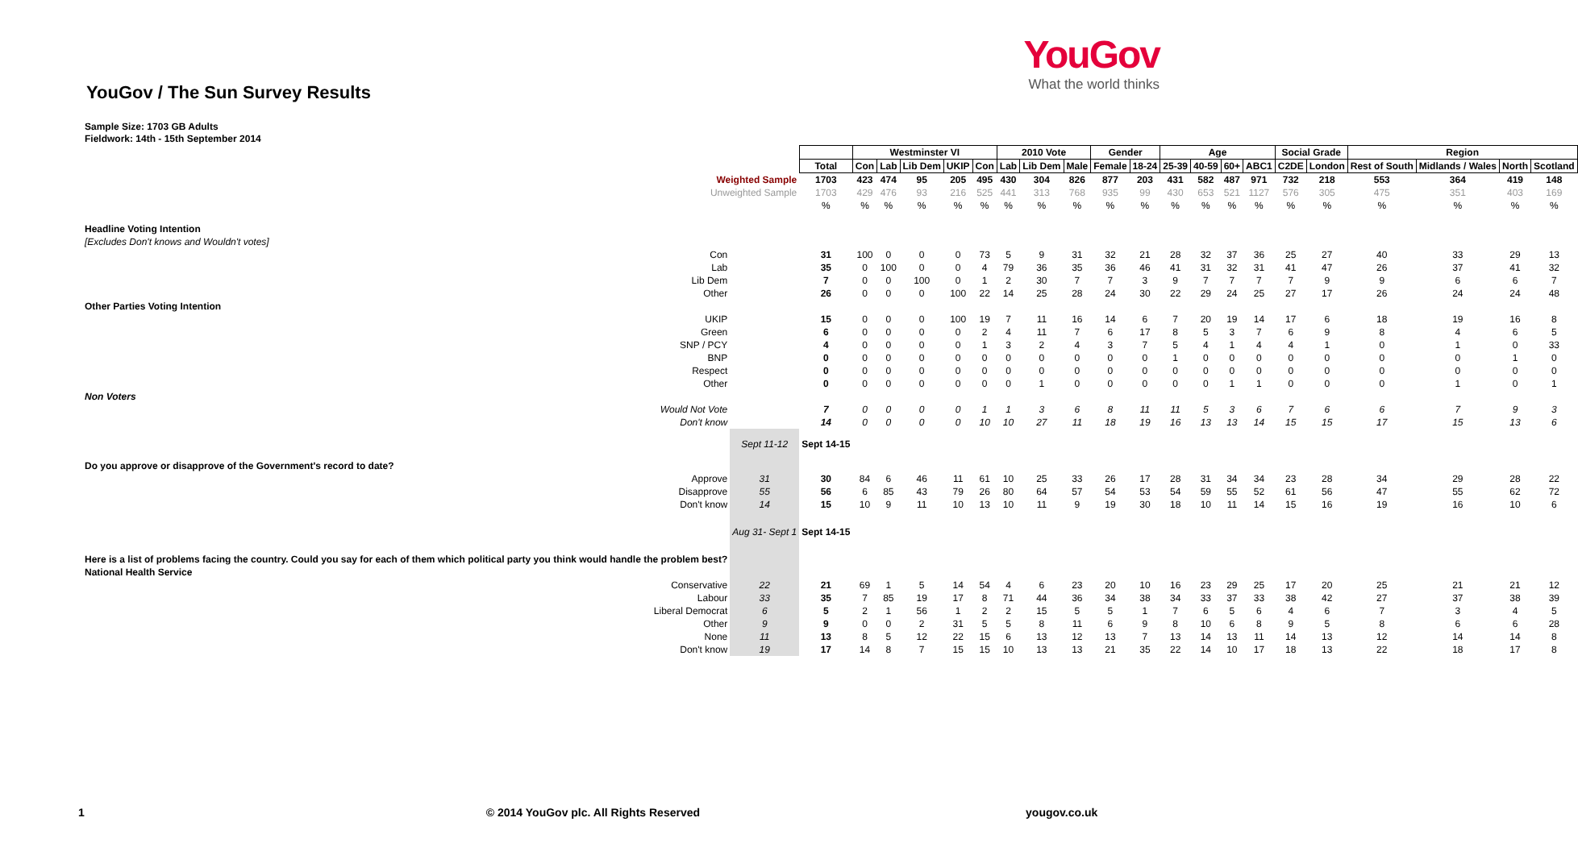YouGov
What the world thinks
YouGov / The Sun Survey Results
Sample Size: 1703 GB Adults
Fieldwork: 14th - 15th September 2014
| | | | Westminster VI | | | | | 2010 Vote | | | Gender | | Age | | | | Social Grade | | Region | | | |
| | | Total | Con | Lab | Lib Dem | UKIP | Con | Lab | Lib Dem | Male | Female | 18-24 | 25-39 | 40-59 | 60+ | ABC1 | C2DE | London | Rest of South | Midlands / Wales | North | Scotland |
| Weighted Sample | | 1703 | 423 | 474 | 95 | 205 | 495 | 430 | 304 | 826 | 877 | 203 | 431 | 582 | 487 | 971 | 732 | 218 | 553 | 364 | 419 | 148 |
| Unweighted Sample | | 1703 | 429 | 476 | 93 | 216 | 525 | 441 | 313 | 768 | 935 | 99 | 430 | 653 | 521 | 1127 | 576 | 305 | 475 | 351 | 403 | 169 |
| | | % | % | % | % | % | % | % | % | % | % | % | % | % | % | % | % | % | % | % | % | % |
| Headline Voting Intention | | | | | | | | | | | | | | | | | | | | | | |
| [Excludes Don't knows and Wouldn't votes] | | | | | | | | | | | | | | | | | | | | | | |
| Con | | 31 | 100 | 0 | 0 | 0 | 73 | 5 | 9 | 31 | 32 | 21 | 28 | 32 | 37 | 36 | 25 | 27 | 40 | 33 | 29 | 13 |
| Lab | | 35 | 0 | 100 | 0 | 0 | 4 | 79 | 36 | 35 | 36 | 46 | 41 | 31 | 32 | 31 | 41 | 47 | 26 | 37 | 41 | 32 |
| Lib Dem | | 7 | 0 | 0 | 100 | 0 | 1 | 2 | 30 | 7 | 7 | 3 | 9 | 7 | 7 | 7 | 7 | 9 | 9 | 6 | 6 | 7 |
| Other | | 26 | 0 | 0 | 0 | 100 | 22 | 14 | 25 | 28 | 24 | 30 | 22 | 29 | 24 | 25 | 27 | 17 | 26 | 24 | 24 | 48 |
| Other Parties Voting Intention | | | | | | | | | | | | | | | | | | | | | | |
| UKIP | | 15 | 0 | 0 | 0 | 100 | 19 | 7 | 11 | 16 | 14 | 6 | 7 | 20 | 19 | 14 | 17 | 6 | 18 | 19 | 16 | 8 |
| Green | | 6 | 0 | 0 | 0 | 0 | 2 | 4 | 11 | 7 | 6 | 17 | 8 | 5 | 3 | 7 | 6 | 9 | 8 | 4 | 6 | 5 |
| SNP / PCY | | 4 | 0 | 0 | 0 | 0 | 1 | 3 | 2 | 4 | 3 | 7 | 5 | 4 | 1 | 4 | 4 | 1 | 0 | 1 | 0 | 33 |
| BNP | | 0 | 0 | 0 | 0 | 0 | 0 | 0 | 0 | 0 | 0 | 0 | 1 | 0 | 0 | 0 | 0 | 0 | 0 | 0 | 1 | 0 |
| Respect | | 0 | 0 | 0 | 0 | 0 | 0 | 0 | 0 | 0 | 0 | 0 | 0 | 0 | 0 | 0 | 0 | 0 | 0 | 0 | 0 | 0 |
| Other | | 0 | 0 | 0 | 0 | 0 | 0 | 0 | 1 | 0 | 0 | 0 | 0 | 0 | 1 | 1 | 0 | 0 | 0 | 1 | 0 | 1 |
| Non Voters | | | | | | | | | | | | | | | | | | | | | | |
| Would Not Vote | | 7 | 0 | 0 | 0 | 0 | 1 | 1 | 3 | 6 | 8 | 11 | 11 | 5 | 3 | 6 | 7 | 6 | 6 | 7 | 9 | 3 |
| Don't know | | 14 | 0 | 0 | 0 | 0 | 10 | 10 | 27 | 11 | 18 | 19 | 16 | 13 | 13 | 14 | 15 | 15 | 17 | 15 | 13 | 6 |
| | Sept 11-12 | Sept 14-15 | | | | | | | | | | | | | | | | | | | | |
| Do you approve or disapprove of the Government's record to date? | | | | | | | | | | | | | | | | | | | | | | |
| Approve | 31 | 30 | 84 | 6 | 46 | 11 | 61 | 10 | 25 | 33 | 26 | 17 | 28 | 31 | 34 | 34 | 23 | 28 | 34 | 29 | 28 | 22 |
| Disapprove | 55 | 56 | 6 | 85 | 43 | 79 | 26 | 80 | 64 | 57 | 54 | 53 | 54 | 59 | 55 | 52 | 61 | 56 | 47 | 55 | 62 | 72 |
| Don't know | 14 | 15 | 10 | 9 | 11 | 10 | 13 | 10 | 11 | 9 | 19 | 30 | 18 | 10 | 11 | 14 | 15 | 16 | 19 | 16 | 10 | 6 |
| | Aug 31- Sept 1 | Sept 14-15 | | | | | | | | | | | | | | | | | | | | |
| Here is a list of problems facing the country. Could you say for each of them which political party you think would handle the problem best? | | | | | | | | | | | | | | | | | | | | | | |
| National Health Service | | | | | | | | | | | | | | | | | | | | | | |
| Conservative | 22 | 21 | 69 | 1 | 5 | 14 | 54 | 4 | 6 | 23 | 20 | 10 | 16 | 23 | 29 | 25 | 17 | 20 | 25 | 21 | 21 | 12 |
| Labour | 33 | 35 | 7 | 85 | 19 | 17 | 8 | 71 | 44 | 36 | 34 | 38 | 34 | 33 | 37 | 33 | 38 | 42 | 27 | 37 | 38 | 39 |
| Liberal Democrat | 6 | 5 | 2 | 1 | 56 | 1 | 2 | 2 | 15 | 5 | 5 | 1 | 7 | 6 | 5 | 6 | 4 | 6 | 7 | 3 | 4 | 5 |
| Other | 9 | 9 | 0 | 0 | 2 | 31 | 5 | 5 | 8 | 11 | 6 | 9 | 8 | 10 | 6 | 8 | 9 | 5 | 8 | 6 | 6 | 28 |
| None | 11 | 13 | 8 | 5 | 12 | 22 | 15 | 6 | 13 | 12 | 13 | 7 | 13 | 14 | 13 | 11 | 14 | 13 | 12 | 14 | 14 | 8 |
| Don't know | 19 | 17 | 14 | 8 | 7 | 15 | 15 | 10 | 13 | 13 | 21 | 35 | 22 | 14 | 10 | 17 | 18 | 13 | 22 | 18 | 17 | 8 |
1 © 2014 YouGov plc. All Rights Reserved yougov.co.uk